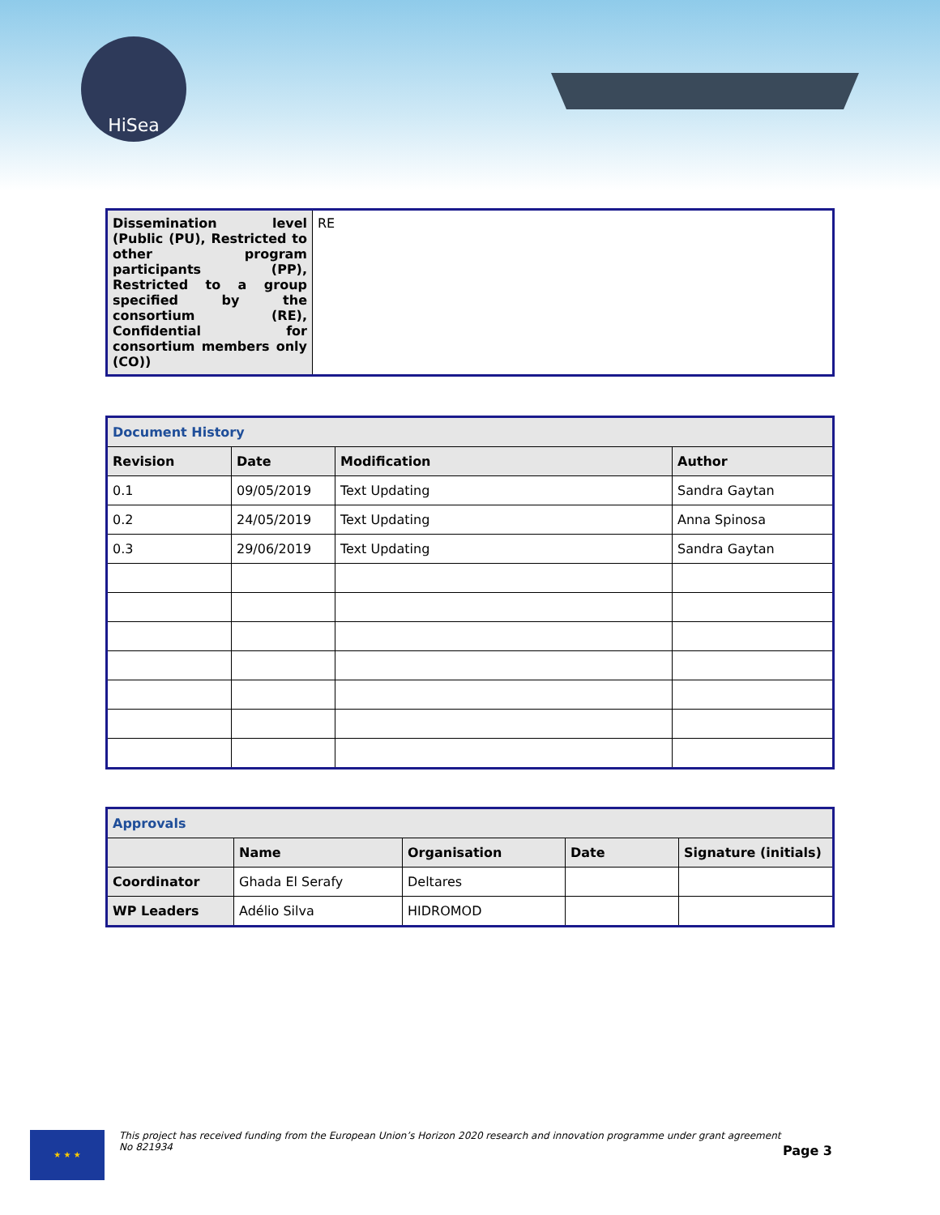HiSea
| Dissemination level (Public (PU), Restricted to other program participants (PP), Restricted to a group specified by the consortium (RE), Confidential for consortium members only (CO)) | RE |
| Document History | | | |
| Revision | Date | Modification | Author |
| 0.1 | 09/05/2019 | Text Updating | Sandra Gaytan |
| 0.2 | 24/05/2019 | Text Updating | Anna Spinosa |
| 0.3 | 29/06/2019 | Text Updating | Sandra Gaytan |
| Approvals | | | | |
| | Name | Organisation | Date | Signature (initials) |
| Coordinator | Ghada El Serafy | Deltares | | |
| WP Leaders | Adélio Silva | HIDROMOD | | |
★ ★ ★
This project has received funding from the European Union’s Horizon 2020 research and innovation programme under grant agreement No 821934
Page 3